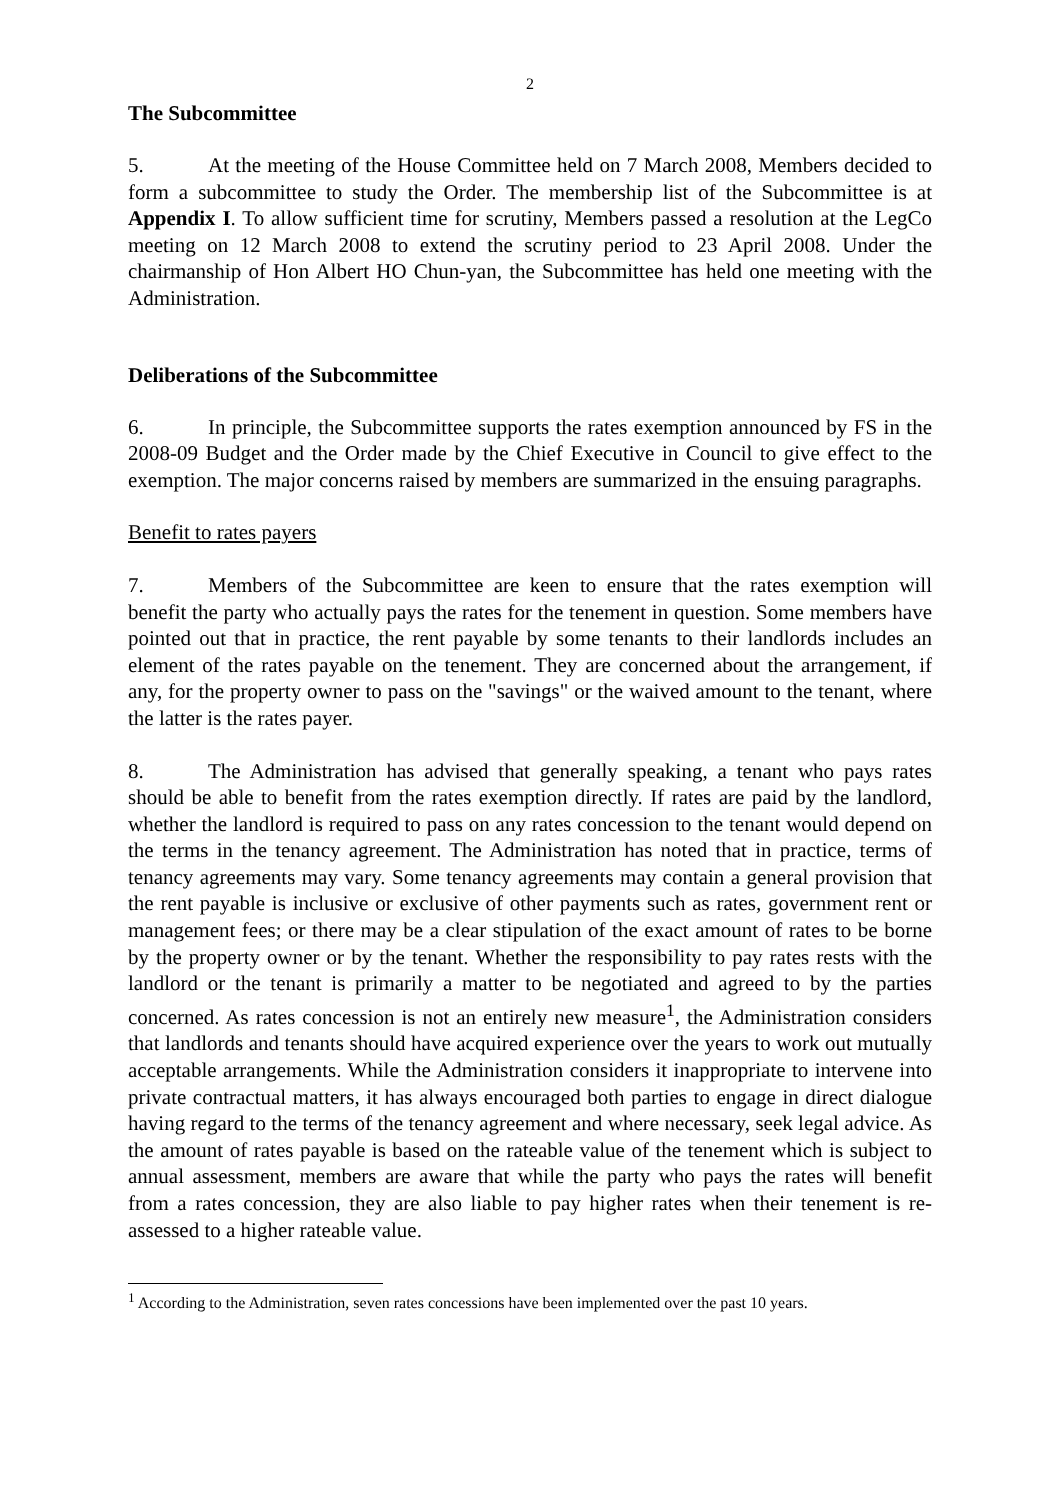2
The Subcommittee
5. At the meeting of the House Committee held on 7 March 2008, Members decided to form a subcommittee to study the Order. The membership list of the Subcommittee is at Appendix I. To allow sufficient time for scrutiny, Members passed a resolution at the LegCo meeting on 12 March 2008 to extend the scrutiny period to 23 April 2008. Under the chairmanship of Hon Albert HO Chun-yan, the Subcommittee has held one meeting with the Administration.
Deliberations of the Subcommittee
6. In principle, the Subcommittee supports the rates exemption announced by FS in the 2008-09 Budget and the Order made by the Chief Executive in Council to give effect to the exemption. The major concerns raised by members are summarized in the ensuing paragraphs.
Benefit to rates payers
7. Members of the Subcommittee are keen to ensure that the rates exemption will benefit the party who actually pays the rates for the tenement in question. Some members have pointed out that in practice, the rent payable by some tenants to their landlords includes an element of the rates payable on the tenement. They are concerned about the arrangement, if any, for the property owner to pass on the "savings" or the waived amount to the tenant, where the latter is the rates payer.
8. The Administration has advised that generally speaking, a tenant who pays rates should be able to benefit from the rates exemption directly. If rates are paid by the landlord, whether the landlord is required to pass on any rates concession to the tenant would depend on the terms in the tenancy agreement. The Administration has noted that in practice, terms of tenancy agreements may vary. Some tenancy agreements may contain a general provision that the rent payable is inclusive or exclusive of other payments such as rates, government rent or management fees; or there may be a clear stipulation of the exact amount of rates to be borne by the property owner or by the tenant. Whether the responsibility to pay rates rests with the landlord or the tenant is primarily a matter to be negotiated and agreed to by the parties concerned. As rates concession is not an entirely new measure<sup>1</sup>, the Administration considers that landlords and tenants should have acquired experience over the years to work out mutually acceptable arrangements. While the Administration considers it inappropriate to intervene into private contractual matters, it has always encouraged both parties to engage in direct dialogue having regard to the terms of the tenancy agreement and where necessary, seek legal advice. As the amount of rates payable is based on the rateable value of the tenement which is subject to annual assessment, members are aware that while the party who pays the rates will benefit from a rates concession, they are also liable to pay higher rates when their tenement is re-assessed to a higher rateable value.
<sup>1</sup> According to the Administration, seven rates concessions have been implemented over the past 10 years.